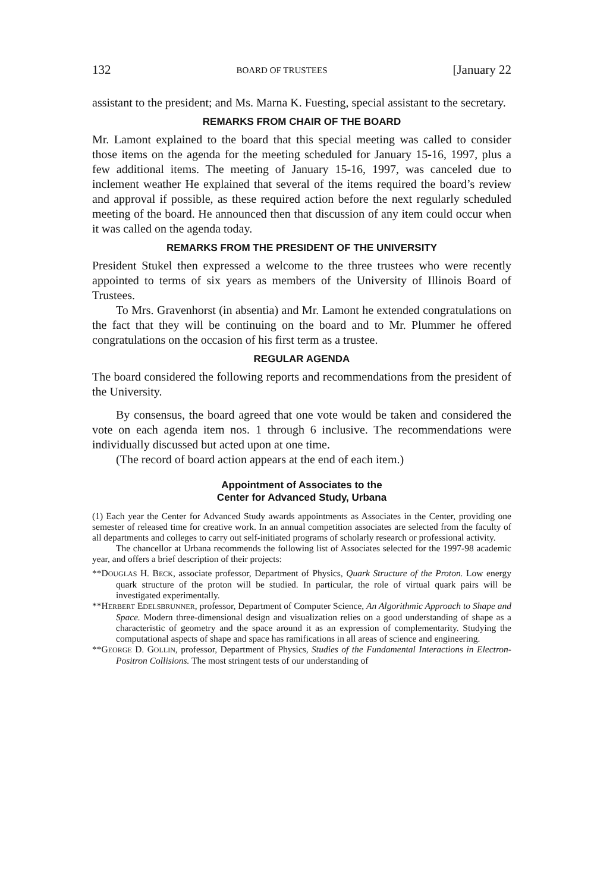132 BOARD OF TRUSTEES [January 22
assistant to the president; and Ms. Marna K. Fuesting, special assistant to the secretary.
REMARKS FROM CHAIR OF THE BOARD
Mr. Lamont explained to the board that this special meeting was called to consider those items on the agenda for the meeting scheduled for January 15-16, 1997, plus a few additional items. The meeting of January 15-16, 1997, was canceled due to inclement weather He explained that several of the items required the board’s review and approval if possible, as these required action before the next regularly scheduled meeting of the board. He announced then that discussion of any item could occur when it was called on the agenda today.
REMARKS FROM THE PRESIDENT OF THE UNIVERSITY
President Stukel then expressed a welcome to the three trustees who were recently appointed to terms of six years as members of the University of Illinois Board of Trustees.
To Mrs. Gravenhorst (in absentia) and Mr. Lamont he extended congratulations on the fact that they will be continuing on the board and to Mr. Plummer he offered congratulations on the occasion of his first term as a trustee.
REGULAR AGENDA
The board considered the following reports and recommendations from the president of the University.
By consensus, the board agreed that one vote would be taken and considered the vote on each agenda item nos. 1 through 6 inclusive. The recommendations were individually discussed but acted upon at one time.
(The record of board action appears at the end of each item.)
Appointment of Associates to the
Center for Advanced Study, Urbana
(1) Each year the Center for Advanced Study awards appointments as Associates in the Center, providing one semester of released time for creative work. In an annual competition associates are selected from the faculty of all departments and colleges to carry out self-initiated programs of scholarly research or professional activity.
The chancellor at Urbana recommends the following list of Associates selected for the 1997-98 academic year, and offers a brief description of their projects:
**DOUGLAS H. BECK, associate professor, Department of Physics, Quark Structure of the Proton. Low energy quark structure of the proton will be studied. In particular, the role of virtual quark pairs will be investigated experimentally.
**HERBERT EDELSBRUNNER, professor, Department of Computer Science, An Algorithmic Approach to Shape and Space. Modern three-dimensional design and visualization relies on a good understanding of shape as a characteristic of geometry and the space around it as an expression of complementarity. Studying the computational aspects of shape and space has ramifications in all areas of science and engineering.
**GEORGE D. GOLLIN, professor, Department of Physics, Studies of the Fundamental Interactions in Electron-Positron Collisions. The most stringent tests of our understanding of